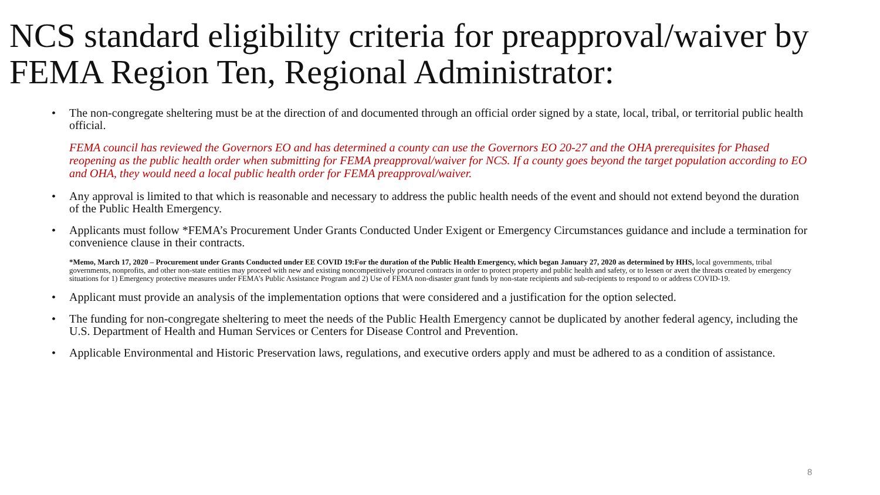NCS standard eligibility criteria for preapproval/waiver by FEMA Region Ten, Regional Administrator:
• The non-congregate sheltering must be at the direction of and documented through an official order signed by a state, local, tribal, or territorial public health official.
FEMA council has reviewed the Governors EO and has determined a county can use the Governors EO 20-27 and the OHA prerequisites for Phased reopening as the public health order when submitting for FEMA preapproval/waiver for NCS. If a county goes beyond the target population according to EO and OHA, they would need a local public health order for FEMA preapproval/waiver.
• Any approval is limited to that which is reasonable and necessary to address the public health needs of the event and should not extend beyond the duration of the Public Health Emergency.
• Applicants must follow *FEMA’s Procurement Under Grants Conducted Under Exigent or Emergency Circumstances guidance and include a termination for convenience clause in their contracts.
*Memo, March 17, 2020 – Procurement under Grants Conducted under EE COVID 19:For the duration of the Public Health Emergency, which began January 27, 2020 as determined by HHS, local governments, tribal governments, nonprofits, and other non-state entities may proceed with new and existing noncompetitively procured contracts in order to protect property and public health and safety, or to lessen or avert the threats created by emergency situations for 1) Emergency protective measures under FEMA’s Public Assistance Program and 2) Use of FEMA non-disaster grant funds by non-state recipients and sub-recipients to respond to or address COVID-19.
• Applicant must provide an analysis of the implementation options that were considered and a justification for the option selected.
• The funding for non-congregate sheltering to meet the needs of the Public Health Emergency cannot be duplicated by another federal agency, including the U.S. Department of Health and Human Services or Centers for Disease Control and Prevention.
• Applicable Environmental and Historic Preservation laws, regulations, and executive orders apply and must be adhered to as a condition of assistance.
8